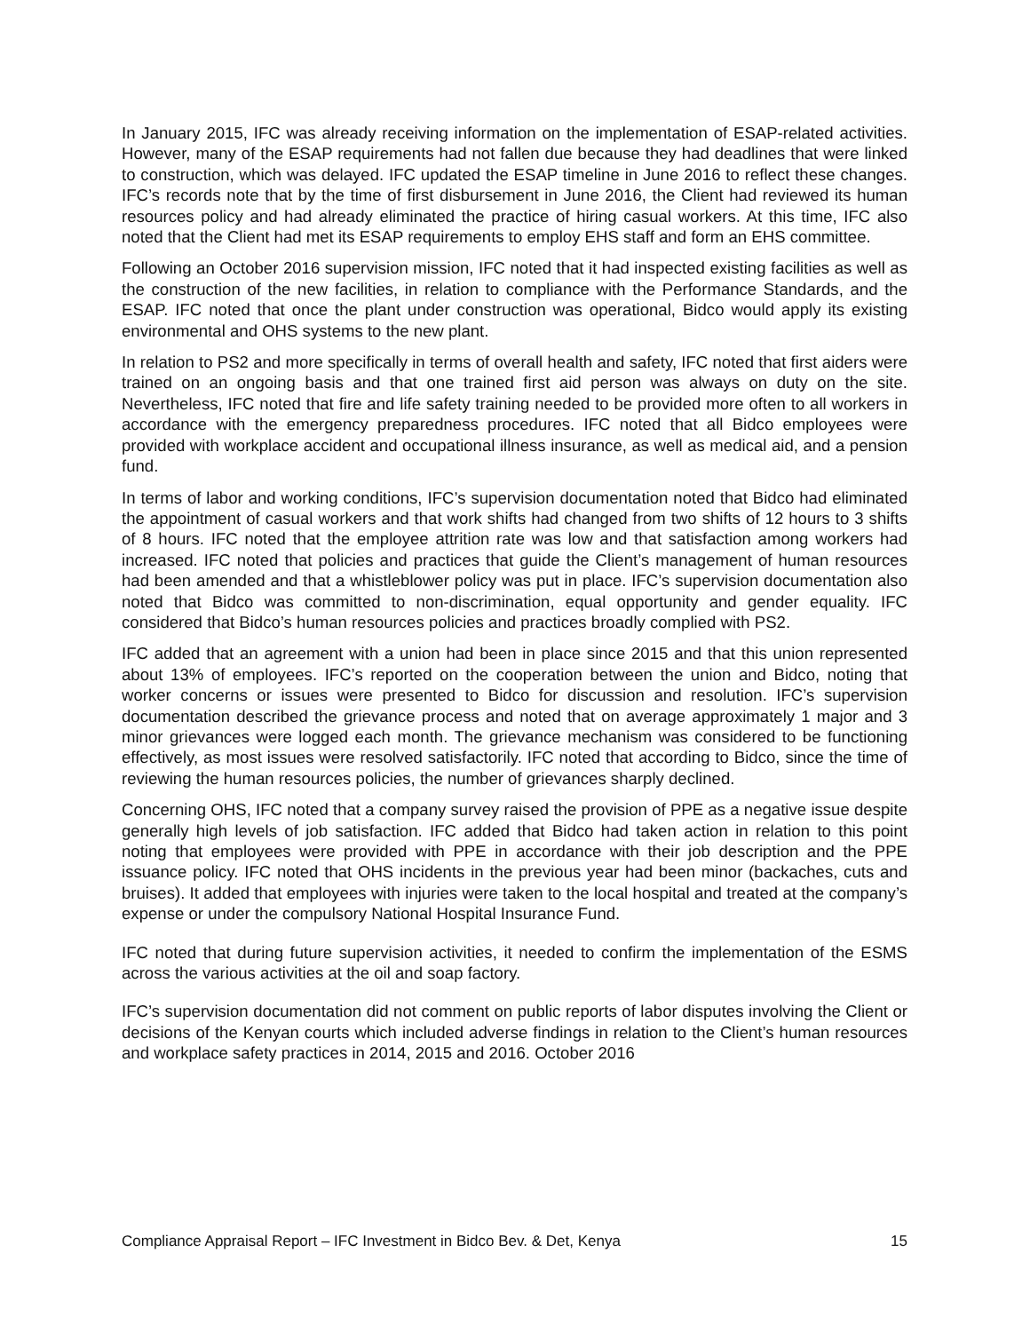In January 2015, IFC was already receiving information on the implementation of ESAP-related activities. However, many of the ESAP requirements had not fallen due because they had deadlines that were linked to construction, which was delayed. IFC updated the ESAP timeline in June 2016 to reflect these changes. IFC’s records note that by the time of first disbursement in June 2016, the Client had reviewed its human resources policy and had already eliminated the practice of hiring casual workers. At this time, IFC also noted that the Client had met its ESAP requirements to employ EHS staff and form an EHS committee.
Following an October 2016 supervision mission, IFC noted that it had inspected existing facilities as well as the construction of the new facilities, in relation to compliance with the Performance Standards, and the ESAP. IFC noted that once the plant under construction was operational, Bidco would apply its existing environmental and OHS systems to the new plant.
In relation to PS2 and more specifically in terms of overall health and safety, IFC noted that first aiders were trained on an ongoing basis and that one trained first aid person was always on duty on the site. Nevertheless, IFC noted that fire and life safety training needed to be provided more often to all workers in accordance with the emergency preparedness procedures. IFC noted that all Bidco employees were provided with workplace accident and occupational illness insurance, as well as medical aid, and a pension fund.
In terms of labor and working conditions, IFC’s supervision documentation noted that Bidco had eliminated the appointment of casual workers and that work shifts had changed from two shifts of 12 hours to 3 shifts of 8 hours. IFC noted that the employee attrition rate was low and that satisfaction among workers had increased. IFC noted that policies and practices that guide the Client’s management of human resources had been amended and that a whistleblower policy was put in place. IFC’s supervision documentation also noted that Bidco was committed to non-discrimination, equal opportunity and gender equality. IFC considered that Bidco’s human resources policies and practices broadly complied with PS2.
IFC added that an agreement with a union had been in place since 2015 and that this union represented about 13% of employees. IFC’s reported on the cooperation between the union and Bidco, noting that worker concerns or issues were presented to Bidco for discussion and resolution. IFC’s supervision documentation described the grievance process and noted that on average approximately 1 major and 3 minor grievances were logged each month. The grievance mechanism was considered to be functioning effectively, as most issues were resolved satisfactorily. IFC noted that according to Bidco, since the time of reviewing the human resources policies, the number of grievances sharply declined.
Concerning OHS, IFC noted that a company survey raised the provision of PPE as a negative issue despite generally high levels of job satisfaction. IFC added that Bidco had taken action in relation to this point noting that employees were provided with PPE in accordance with their job description and the PPE issuance policy. IFC noted that OHS incidents in the previous year had been minor (backaches, cuts and bruises). It added that employees with injuries were taken to the local hospital and treated at the company’s expense or under the compulsory National Hospital Insurance Fund.
IFC noted that during future supervision activities, it needed to confirm the implementation of the ESMS across the various activities at the oil and soap factory.
IFC’s supervision documentation did not comment on public reports of labor disputes involving the Client or decisions of the Kenyan courts which included adverse findings in relation to the Client’s human resources and workplace safety practices in 2014, 2015 and 2016. October 2016
Compliance Appraisal Report – IFC Investment in Bidco Bev. & Det, Kenya 15